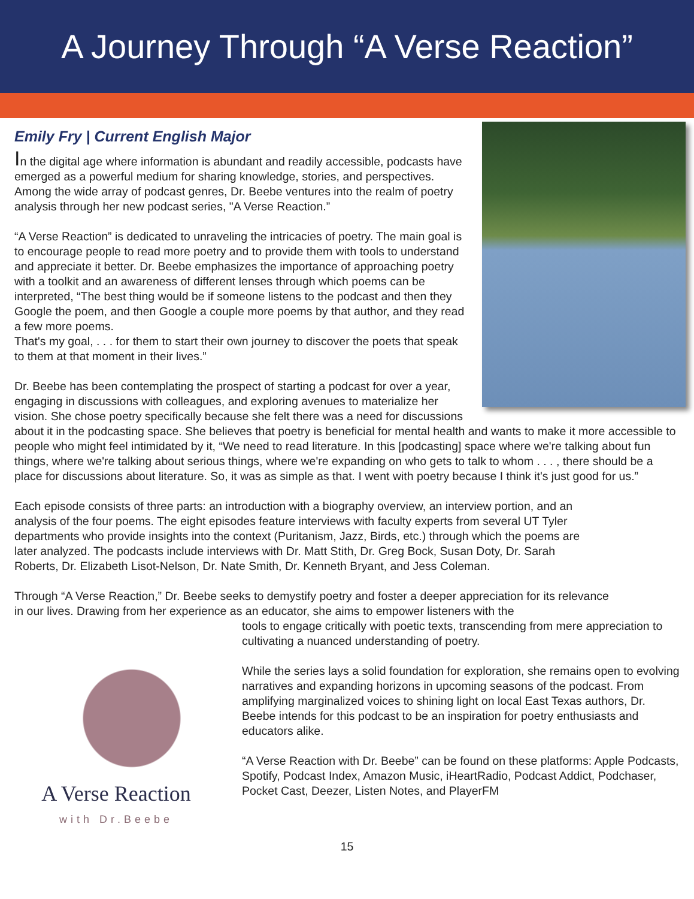A Journey Through “A Verse Reaction”
Emily Fry | Current English Major
In the digital age where information is abundant and readily accessible, podcasts have emerged as a powerful medium for sharing knowledge, stories, and perspectives. Among the wide array of podcast genres, Dr. Beebe ventures into the realm of poetry analysis through her new podcast series, "A Verse Reaction.”
“A Verse Reaction” is dedicated to unraveling the intricacies of poetry. The main goal is to encourage people to read more poetry and to provide them with tools to understand and appreciate it better. Dr. Beebe emphasizes the importance of approaching poetry with a toolkit and an awareness of different lenses through which poems can be interpreted, “The best thing would be if someone listens to the podcast and then they Google the poem, and then Google a couple more poems by that author, and they read a few more poems.
That's my goal, . . . for them to start their own journey to discover the poets that speak to them at that moment in their lives.”
Dr. Beebe has been contemplating the prospect of starting a podcast for over a year, engaging in discussions with colleagues, and exploring avenues to materialize her vision. She chose poetry specifically because she felt there was a need for discussions about it in the podcasting space. She believes that poetry is beneficial for mental health and wants to make it more accessible to people who might feel intimidated by it, “We need to read literature. In this [podcasting] space where we're talking about fun things, where we're talking about serious things, where we're expanding on who gets to talk to whom . . . , there should be a place for discussions about literature. So, it was as simple as that. I went with poetry because I think it's just good for us.”
Each episode consists of three parts: an introduction with a biography overview, an interview portion, and an analysis of the four poems. The eight episodes feature interviews with faculty experts from several UT Tyler departments who provide insights into the context (Puritanism, Jazz, Birds, etc.) through which the poems are later analyzed. The podcasts include interviews with Dr. Matt Stith, Dr. Greg Bock, Susan Doty, Dr. Sarah Roberts, Dr. Elizabeth Lisot-Nelson, Dr. Nate Smith, Dr. Kenneth Bryant, and Jess Coleman.
Through “A Verse Reaction,” Dr. Beebe seeks to demystify poetry and foster a deeper appreciation for its relevance in our lives. Drawing from her experience as an educator, she aims to empower listeners with the
A Verse Reaction
with Dr.Beebe
tools to engage critically with poetic texts, transcending from mere appreciation to cultivating a nuanced understanding of poetry.
While the series lays a solid foundation for exploration, she remains open to evolving narratives and expanding horizons in upcoming seasons of the podcast. From amplifying marginalized voices to shining light on local East Texas authors, Dr. Beebe intends for this podcast to be an inspiration for poetry enthusiasts and educators alike.
“A Verse Reaction with Dr. Beebe” can be found on these platforms: Apple Podcasts, Spotify, Podcast Index, Amazon Music, iHeartRadio, Podcast Addict, Podchaser, Pocket Cast, Deezer, Listen Notes, and PlayerFM
15